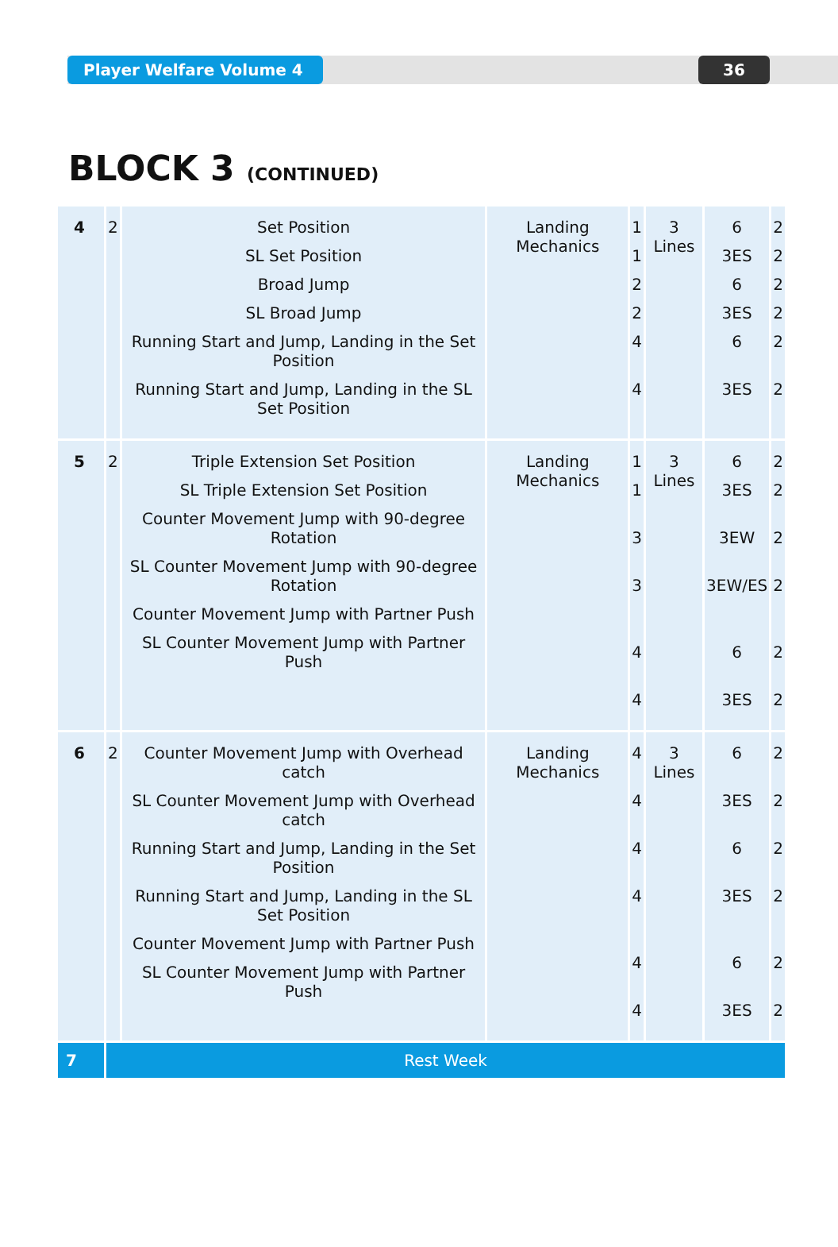Player Welfare Volume 4 36
BLOCK 3 (CONTINUED)
| 4 | 2 | Set Position SL Set Position Broad Jump SL Broad Jump Running Start and Jump, Landing in the Set Position Running Start and Jump, Landing in the SL Set Position | Landing Mechanics | 1 1 2 2 4 4 | 3 Lines | 6 3ES 6 3ES 6 3ES | 2 2 2 2 2 2 |
| 5 | 2 | Triple Extension Set Position SL Triple Extension Set Position Counter Movement Jump with 90-degree Rotation SL Counter Movement Jump with 90-degree Rotation Counter Movement Jump with Partner Push SL Counter Movement Jump with Partner Push | Landing Mechanics | 1 1 3 3 4 4 | 3 Lines | 6 3ES 3EW 3EW/ES 6 3ES | 2 2 2 2 2 2 |
| 6 | 2 | Counter Movement Jump with Overhead catch SL Counter Movement Jump with Overhead catch Running Start and Jump, Landing in the Set Position Running Start and Jump, Landing in the SL Set Position Counter Movement Jump with Partner Push SL Counter Movement Jump with Partner Push | Landing Mechanics | 4 4 4 4 4 4 | 3 Lines | 6 3ES 6 3ES 6 3ES | 2 2 2 2 2 2 |
| 7 | Rest Week | | | | | | |